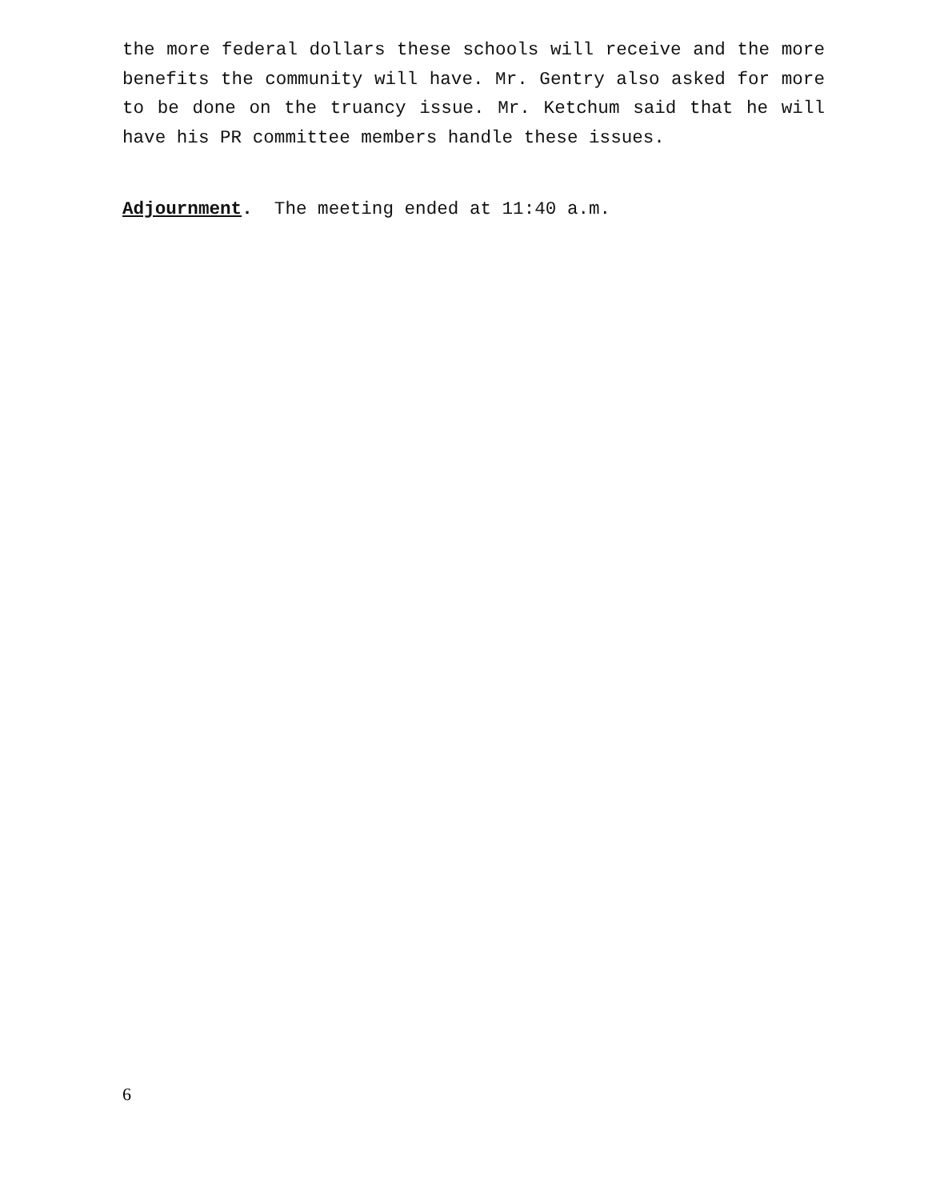the more federal dollars these schools will receive and the more benefits the community will have. Mr. Gentry also asked for more to be done on the truancy issue. Mr. Ketchum said that he will have his PR committee members handle these issues.
Adjournment. The meeting ended at 11:40 a.m.
6